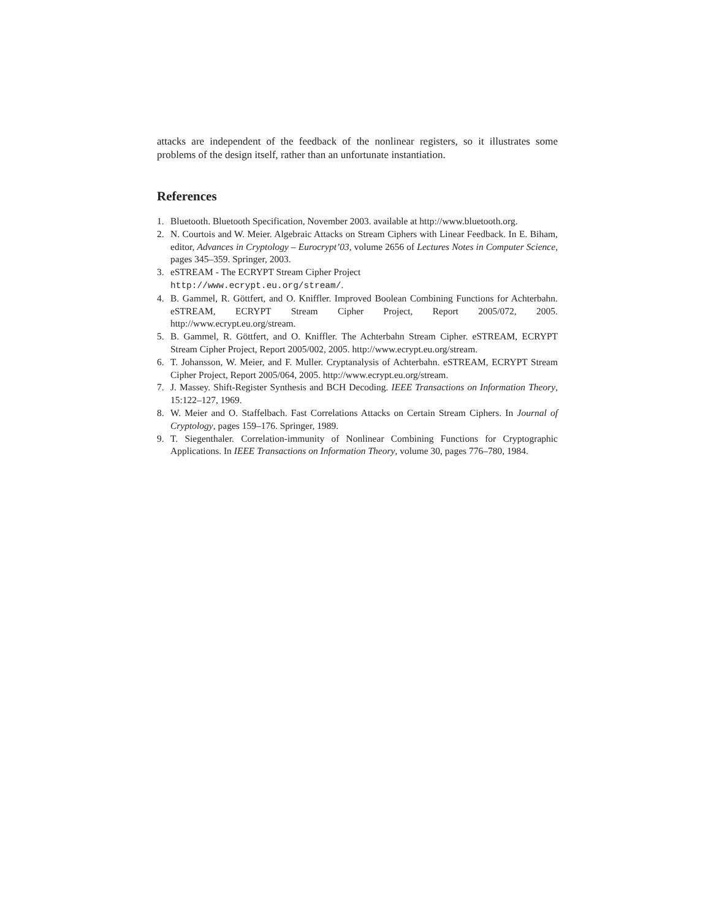attacks are independent of the feedback of the nonlinear registers, so it illustrates some problems of the design itself, rather than an unfortunate instantiation.
References
1. Bluetooth. Bluetooth Specification, November 2003. available at http://www.bluetooth.org.
2. N. Courtois and W. Meier. Algebraic Attacks on Stream Ciphers with Linear Feedback. In E. Biham, editor, Advances in Cryptology – Eurocrypt’03, volume 2656 of Lectures Notes in Computer Science, pages 345–359. Springer, 2003.
3. eSTREAM - The ECRYPT Stream Cipher Project
http://www.ecrypt.eu.org/stream/.
4. B. Gammel, R. Göttfert, and O. Kniffler. Improved Boolean Combining Functions for Achterbahn. eSTREAM, ECRYPT Stream Cipher Project, Report 2005/072, 2005. http://www.ecrypt.eu.org/stream.
5. B. Gammel, R. Göttfert, and O. Kniffler. The Achterbahn Stream Cipher. eSTREAM, ECRYPT Stream Cipher Project, Report 2005/002, 2005. http://www.ecrypt.eu.org/stream.
6. T. Johansson, W. Meier, and F. Muller. Cryptanalysis of Achterbahn. eSTREAM, ECRYPT Stream Cipher Project, Report 2005/064, 2005. http://www.ecrypt.eu.org/stream.
7. J. Massey. Shift-Register Synthesis and BCH Decoding. IEEE Transactions on Information Theory, 15:122–127, 1969.
8. W. Meier and O. Staffelbach. Fast Correlations Attacks on Certain Stream Ciphers. In Journal of Cryptology, pages 159–176. Springer, 1989.
9. T. Siegenthaler. Correlation-immunity of Nonlinear Combining Functions for Cryptographic Applications. In IEEE Transactions on Information Theory, volume 30, pages 776–780, 1984.